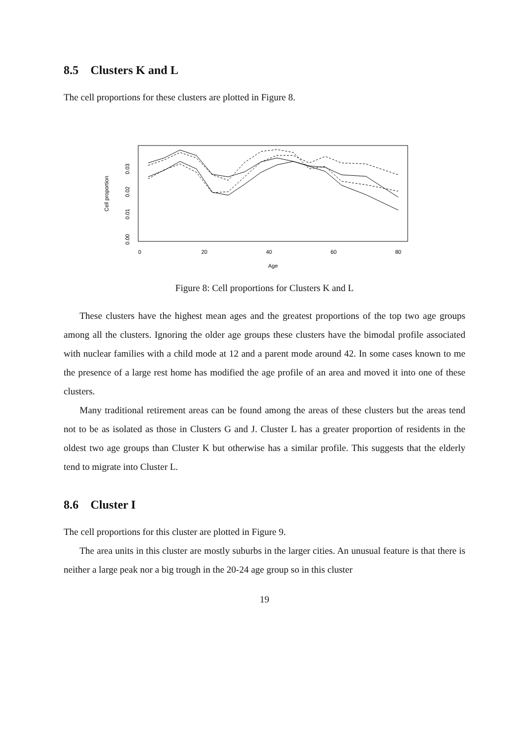8.5 Clusters K and L
The cell proportions for these clusters are plotted in Figure 8.
Cell proportion
0.00
0.01
0.02
0.03
0
20
40
60
80
Age
Figure 8: Cell proportions for Clusters K and L
These clusters have the highest mean ages and the greatest proportions of the top two age groups among all the clusters. Ignoring the older age groups these clusters have the bimodal profile associated with nuclear families with a child mode at 12 and a parent mode around 42. In some cases known to me the presence of a large rest home has modified the age profile of an area and moved it into one of these clusters.
Many traditional retirement areas can be found among the areas of these clusters but the areas tend not to be as isolated as those in Clusters G and J. Cluster L has a greater proportion of residents in the oldest two age groups than Cluster K but otherwise has a similar profile. This suggests that the elderly tend to migrate into Cluster L.
8.6 Cluster I
The cell proportions for this cluster are plotted in Figure 9.
The area units in this cluster are mostly suburbs in the larger cities. An unusual feature is that there is neither a large peak nor a big trough in the 20-24 age group so in this cluster
19